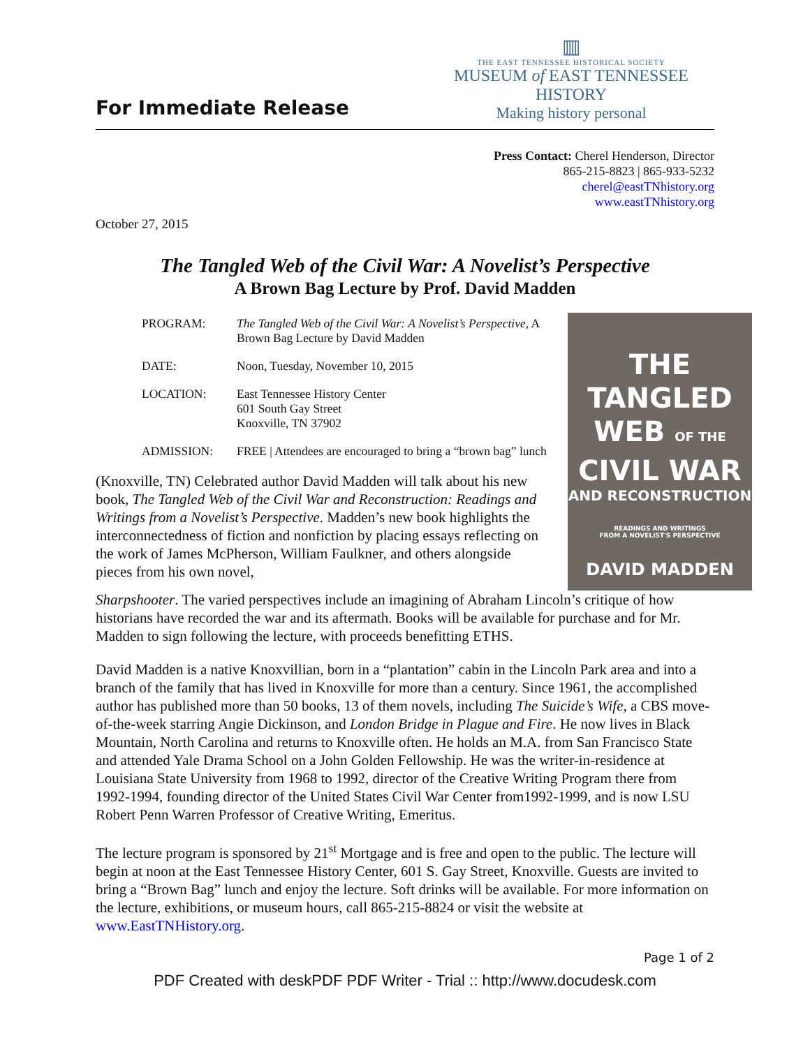For Immediate Release
▥
THE EAST TENNESSEE HISTORICAL SOCIETY
MUSEUM of EAST TENNESSEE HISTORY
Making history personal
Press Contact: Cherel Henderson, Director
865-215-8823 | 865-933-5232
cherel@eastTNhistory.org
www.eastTNhistory.org
October 27, 2015
The Tangled Web of the Civil War: A Novelist’s Perspective
A Brown Bag Lecture by Prof. David Madden
| PROGRAM: | The Tangled Web of the Civil War: A Novelist’s Perspective, A Brown Bag Lecture by David Madden |
| DATE: | Noon, Tuesday, November 10, 2015 |
| LOCATION: | East Tennessee History Center 601 South Gay Street Knoxville, TN 37902 |
| ADMISSION: | FREE / Attendees are encouraged to bring a “brown bag” lunch |
(Knoxville, TN) Celebrated author David Madden will talk about his new book, The Tangled Web of the Civil War and Reconstruction: Readings and Writings from a Novelist’s Perspective. Madden’s new book highlights the interconnectedness of fiction and nonfiction by placing essays reflecting on the work of James McPherson, William Faulkner, and others alongside pieces from his own novel,
THE TANGLED
WEB OF THE
CIVIL WAR
AND RECONSTRUCTION
READINGS AND WRITINGS
FROM A NOVELIST'S PERSPECTIVE
DAVID MADDEN
Sharpshooter. The varied perspectives include an imagining of Abraham Lincoln’s critique of how historians have recorded the war and its aftermath. Books will be available for purchase and for Mr. Madden to sign following the lecture, with proceeds benefitting ETHS.
David Madden is a native Knoxvillian, born in a “plantation” cabin in the Lincoln Park area and into a branch of the family that has lived in Knoxville for more than a century. Since 1961, the accomplished author has published more than 50 books, 13 of them novels, including The Suicide’s Wife, a CBS move-of-the-week starring Angie Dickinson, and London Bridge in Plague and Fire. He now lives in Black Mountain, North Carolina and returns to Knoxville often. He holds an M.A. from San Francisco State and attended Yale Drama School on a John Golden Fellowship. He was the writer-in-residence at Louisiana State University from 1968 to 1992, director of the Creative Writing Program there from 1992-1994, founding director of the United States Civil War Center from1992-1999, and is now LSU Robert Penn Warren Professor of Creative Writing, Emeritus.
The lecture program is sponsored by 21<sup>st</sup> Mortgage and is free and open to the public. The lecture will begin at noon at the East Tennessee History Center, 601 S. Gay Street, Knoxville. Guests are invited to bring a “Brown Bag” lunch and enjoy the lecture. Soft drinks will be available. For more information on the lecture, exhibitions, or museum hours, call 865-215-8824 or visit the website at www.EastTNHistory.org.
Page 1 of 2
PDF Created with deskPDF PDF Writer - Trial :: http://www.docudesk.com